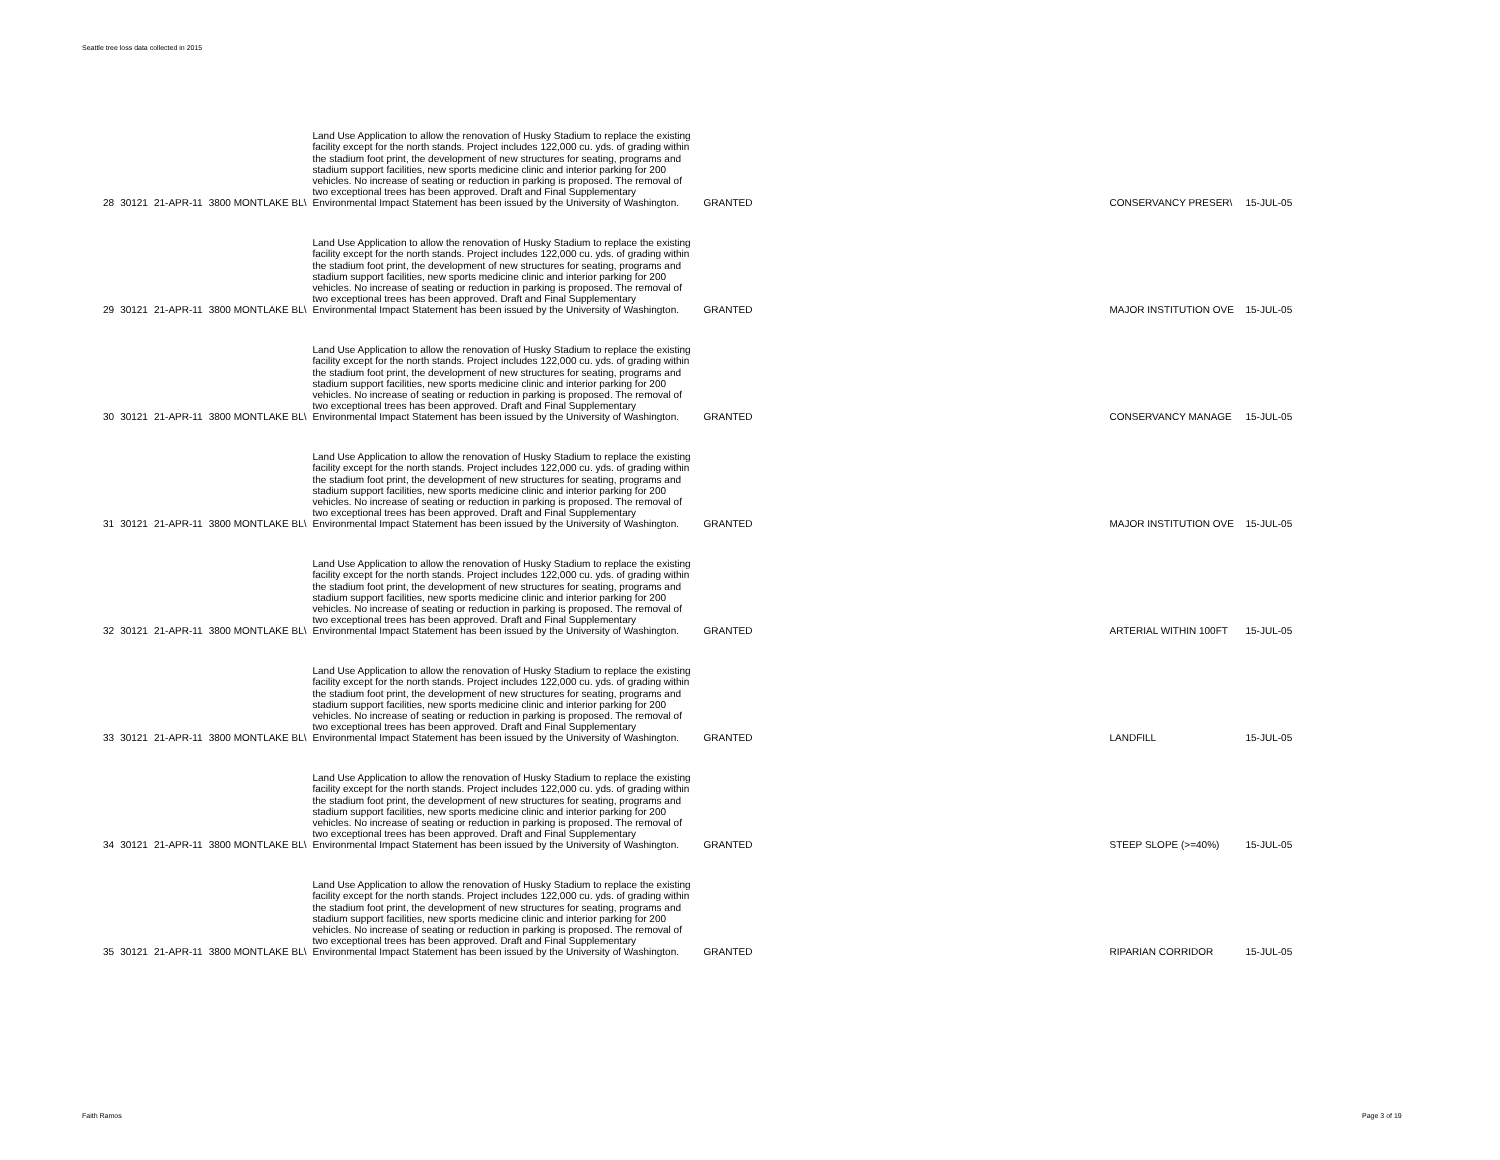Seattle tree loss data collected in 2015
| 28 | 30121 | 21-APR-11 | 3800 MONTLAKE BL\ | Land Use Application to allow the renovation of Husky Stadium to replace the existing facility except for the north stands. Project includes 122,000 cu. yds. of grading within the stadium foot print, the development of new structures for seating, programs and stadium support facilities, new sports medicine clinic and interior parking for 200 vehicles. No increase of seating or reduction in parking is proposed. The removal of two exceptional trees has been approved. Draft and Final Supplementary Environmental Impact Statement has been issued by the University of Washington. | GRANTED | CONSERVANCY PRESER\ | 15-JUL-05 |
| 29 | 30121 | 21-APR-11 | 3800 MONTLAKE BL\ | Land Use Application to allow the renovation of Husky Stadium to replace the existing facility except for the north stands. Project includes 122,000 cu. yds. of grading within the stadium foot print, the development of new structures for seating, programs and stadium support facilities, new sports medicine clinic and interior parking for 200 vehicles. No increase of seating or reduction in parking is proposed. The removal of two exceptional trees has been approved. Draft and Final Supplementary Environmental Impact Statement has been issued by the University of Washington. | GRANTED | MAJOR INSTITUTION OVE | 15-JUL-05 |
| 30 | 30121 | 21-APR-11 | 3800 MONTLAKE BL\ | Land Use Application to allow the renovation of Husky Stadium to replace the existing facility except for the north stands. Project includes 122,000 cu. yds. of grading within the stadium foot print, the development of new structures for seating, programs and stadium support facilities, new sports medicine clinic and interior parking for 200 vehicles. No increase of seating or reduction in parking is proposed. The removal of two exceptional trees has been approved. Draft and Final Supplementary Environmental Impact Statement has been issued by the University of Washington. | GRANTED | CONSERVANCY MANAGE | 15-JUL-05 |
| 31 | 30121 | 21-APR-11 | 3800 MONTLAKE BL\ | Land Use Application to allow the renovation of Husky Stadium to replace the existing facility except for the north stands. Project includes 122,000 cu. yds. of grading within the stadium foot print, the development of new structures for seating, programs and stadium support facilities, new sports medicine clinic and interior parking for 200 vehicles. No increase of seating or reduction in parking is proposed. The removal of two exceptional trees has been approved. Draft and Final Supplementary Environmental Impact Statement has been issued by the University of Washington. | GRANTED | MAJOR INSTITUTION OVE | 15-JUL-05 |
| 32 | 30121 | 21-APR-11 | 3800 MONTLAKE BL\ | Land Use Application to allow the renovation of Husky Stadium to replace the existing facility except for the north stands. Project includes 122,000 cu. yds. of grading within the stadium foot print, the development of new structures for seating, programs and stadium support facilities, new sports medicine clinic and interior parking for 200 vehicles. No increase of seating or reduction in parking is proposed. The removal of two exceptional trees has been approved. Draft and Final Supplementary Environmental Impact Statement has been issued by the University of Washington. | GRANTED | ARTERIAL WITHIN 100FT | 15-JUL-05 |
| 33 | 30121 | 21-APR-11 | 3800 MONTLAKE BL\ | Land Use Application to allow the renovation of Husky Stadium to replace the existing facility except for the north stands. Project includes 122,000 cu. yds. of grading within the stadium foot print, the development of new structures for seating, programs and stadium support facilities, new sports medicine clinic and interior parking for 200 vehicles. No increase of seating or reduction in parking is proposed. The removal of two exceptional trees has been approved. Draft and Final Supplementary Environmental Impact Statement has been issued by the University of Washington. | GRANTED | LANDFILL | 15-JUL-05 |
| 34 | 30121 | 21-APR-11 | 3800 MONTLAKE BL\ | Land Use Application to allow the renovation of Husky Stadium to replace the existing facility except for the north stands. Project includes 122,000 cu. yds. of grading within the stadium foot print, the development of new structures for seating, programs and stadium support facilities, new sports medicine clinic and interior parking for 200 vehicles. No increase of seating or reduction in parking is proposed. The removal of two exceptional trees has been approved. Draft and Final Supplementary Environmental Impact Statement has been issued by the University of Washington. | GRANTED | STEEP SLOPE (>=40%) | 15-JUL-05 |
| 35 | 30121 | 21-APR-11 | 3800 MONTLAKE BL\ | Land Use Application to allow the renovation of Husky Stadium to replace the existing facility except for the north stands. Project includes 122,000 cu. yds. of grading within the stadium foot print, the development of new structures for seating, programs and stadium support facilities, new sports medicine clinic and interior parking for 200 vehicles. No increase of seating or reduction in parking is proposed. The removal of two exceptional trees has been approved. Draft and Final Supplementary Environmental Impact Statement has been issued by the University of Washington. | GRANTED | RIPARIAN CORRIDOR | 15-JUL-05 |
Faith Ramos Page 3 of 19